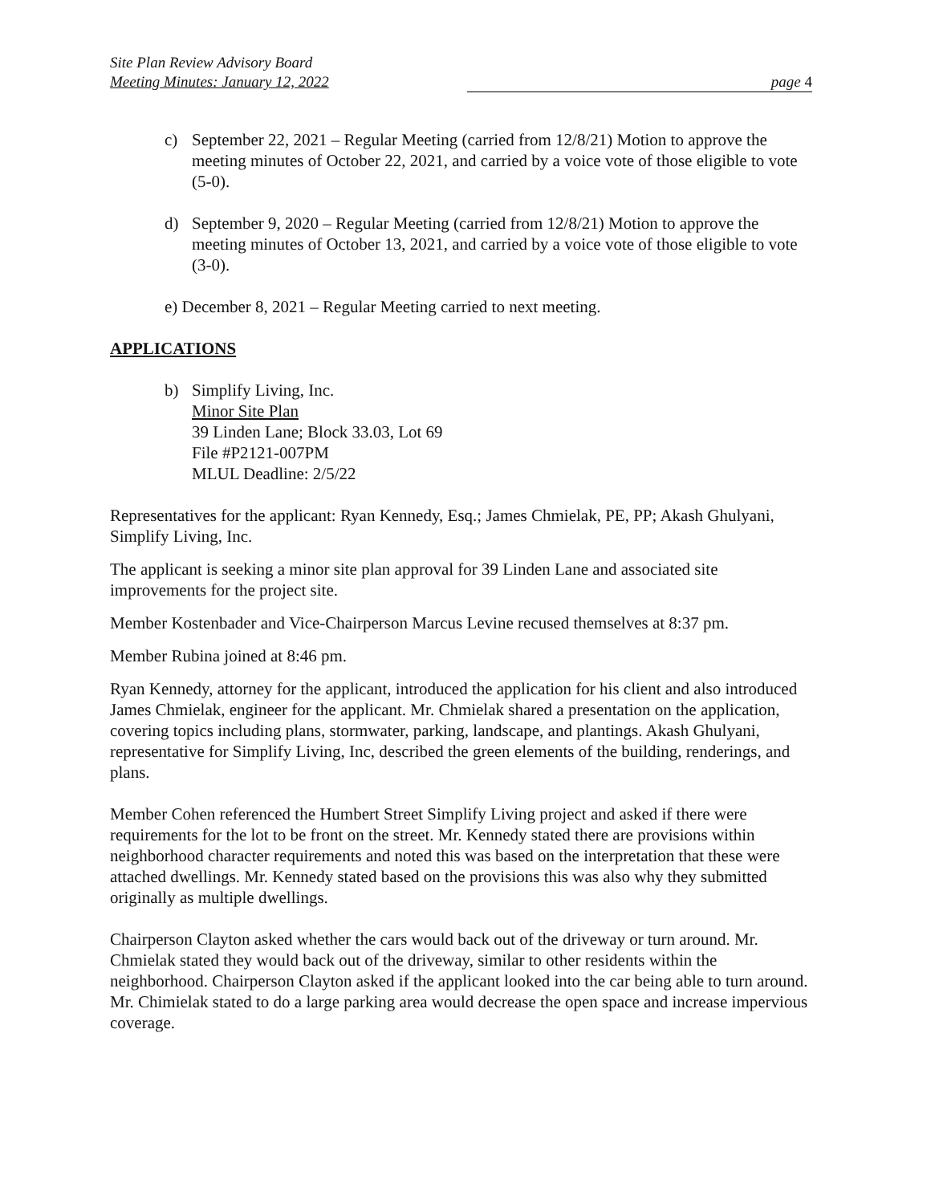Site Plan Review Advisory Board
Meeting Minutes: January 12, 2022 page 4
c) September 22, 2021 – Regular Meeting (carried from 12/8/21) Motion to approve the meeting minutes of October 22, 2021, and carried by a voice vote of those eligible to vote (5-0).
d) September 9, 2020 – Regular Meeting (carried from 12/8/21) Motion to approve the meeting minutes of October 13, 2021, and carried by a voice vote of those eligible to vote (3-0).
e) December 8, 2021 – Regular Meeting carried to next meeting.
APPLICATIONS
b) Simplify Living, Inc.
Minor Site Plan
39 Linden Lane; Block 33.03, Lot 69
File #P2121-007PM
MLUL Deadline: 2/5/22
Representatives for the applicant: Ryan Kennedy, Esq.; James Chmielak, PE, PP; Akash Ghulyani, Simplify Living, Inc.
The applicant is seeking a minor site plan approval for 39 Linden Lane and associated site improvements for the project site.
Member Kostenbader and Vice-Chairperson Marcus Levine recused themselves at 8:37 pm.
Member Rubina joined at 8:46 pm.
Ryan Kennedy, attorney for the applicant, introduced the application for his client and also introduced James Chmielak, engineer for the applicant. Mr. Chmielak shared a presentation on the application, covering topics including plans, stormwater, parking, landscape, and plantings. Akash Ghulyani, representative for Simplify Living, Inc, described the green elements of the building, renderings, and plans.
Member Cohen referenced the Humbert Street Simplify Living project and asked if there were requirements for the lot to be front on the street. Mr. Kennedy stated there are provisions within neighborhood character requirements and noted this was based on the interpretation that these were attached dwellings. Mr. Kennedy stated based on the provisions this was also why they submitted originally as multiple dwellings.
Chairperson Clayton asked whether the cars would back out of the driveway or turn around. Mr. Chmielak stated they would back out of the driveway, similar to other residents within the neighborhood. Chairperson Clayton asked if the applicant looked into the car being able to turn around. Mr. Chimielak stated to do a large parking area would decrease the open space and increase impervious coverage.